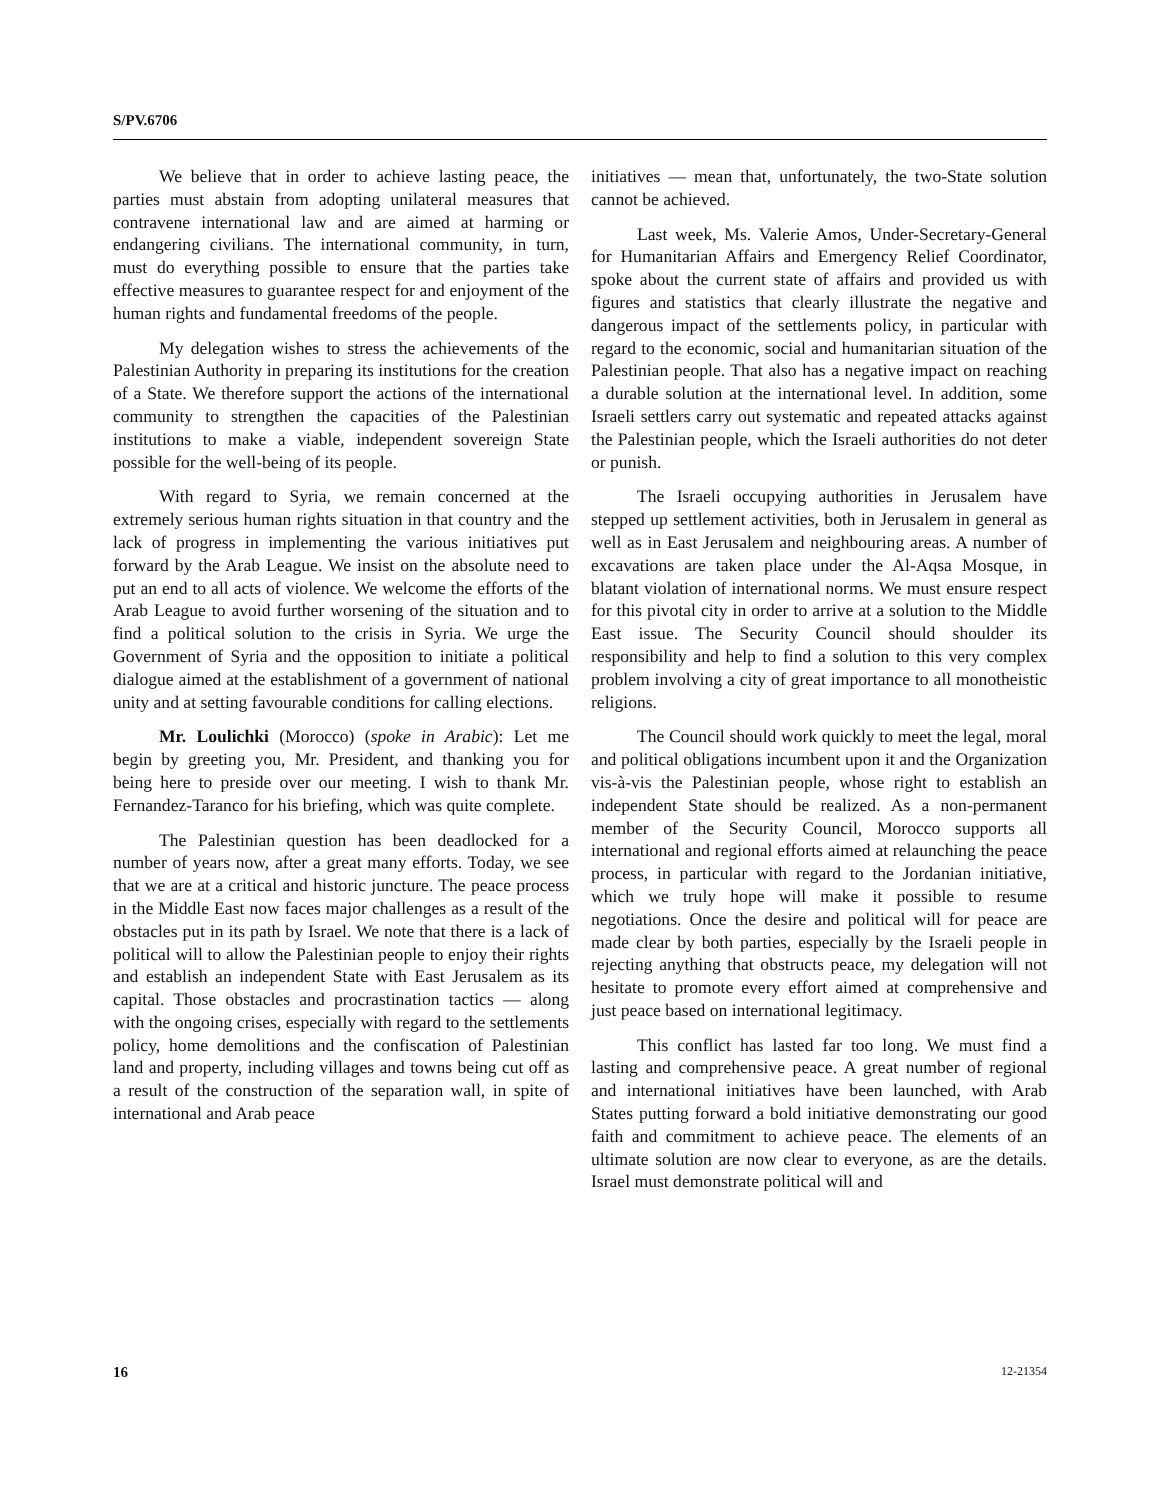S/PV.6706
We believe that in order to achieve lasting peace, the parties must abstain from adopting unilateral measures that contravene international law and are aimed at harming or endangering civilians. The international community, in turn, must do everything possible to ensure that the parties take effective measures to guarantee respect for and enjoyment of the human rights and fundamental freedoms of the people.
My delegation wishes to stress the achievements of the Palestinian Authority in preparing its institutions for the creation of a State. We therefore support the actions of the international community to strengthen the capacities of the Palestinian institutions to make a viable, independent sovereign State possible for the well-being of its people.
With regard to Syria, we remain concerned at the extremely serious human rights situation in that country and the lack of progress in implementing the various initiatives put forward by the Arab League. We insist on the absolute need to put an end to all acts of violence. We welcome the efforts of the Arab League to avoid further worsening of the situation and to find a political solution to the crisis in Syria. We urge the Government of Syria and the opposition to initiate a political dialogue aimed at the establishment of a government of national unity and at setting favourable conditions for calling elections.
Mr. Loulichki (Morocco) (spoke in Arabic): Let me begin by greeting you, Mr. President, and thanking you for being here to preside over our meeting. I wish to thank Mr. Fernandez-Taranco for his briefing, which was quite complete.
The Palestinian question has been deadlocked for a number of years now, after a great many efforts. Today, we see that we are at a critical and historic juncture. The peace process in the Middle East now faces major challenges as a result of the obstacles put in its path by Israel. We note that there is a lack of political will to allow the Palestinian people to enjoy their rights and establish an independent State with East Jerusalem as its capital. Those obstacles and procrastination tactics — along with the ongoing crises, especially with regard to the settlements policy, home demolitions and the confiscation of Palestinian land and property, including villages and towns being cut off as a result of the construction of the separation wall, in spite of international and Arab peace
initiatives — mean that, unfortunately, the two-State solution cannot be achieved.
Last week, Ms. Valerie Amos, Under-Secretary-General for Humanitarian Affairs and Emergency Relief Coordinator, spoke about the current state of affairs and provided us with figures and statistics that clearly illustrate the negative and dangerous impact of the settlements policy, in particular with regard to the economic, social and humanitarian situation of the Palestinian people. That also has a negative impact on reaching a durable solution at the international level. In addition, some Israeli settlers carry out systematic and repeated attacks against the Palestinian people, which the Israeli authorities do not deter or punish.
The Israeli occupying authorities in Jerusalem have stepped up settlement activities, both in Jerusalem in general as well as in East Jerusalem and neighbouring areas. A number of excavations are taken place under the Al-Aqsa Mosque, in blatant violation of international norms. We must ensure respect for this pivotal city in order to arrive at a solution to the Middle East issue. The Security Council should shoulder its responsibility and help to find a solution to this very complex problem involving a city of great importance to all monotheistic religions.
The Council should work quickly to meet the legal, moral and political obligations incumbent upon it and the Organization vis-à-vis the Palestinian people, whose right to establish an independent State should be realized. As a non-permanent member of the Security Council, Morocco supports all international and regional efforts aimed at relaunching the peace process, in particular with regard to the Jordanian initiative, which we truly hope will make it possible to resume negotiations. Once the desire and political will for peace are made clear by both parties, especially by the Israeli people in rejecting anything that obstructs peace, my delegation will not hesitate to promote every effort aimed at comprehensive and just peace based on international legitimacy.
This conflict has lasted far too long. We must find a lasting and comprehensive peace. A great number of regional and international initiatives have been launched, with Arab States putting forward a bold initiative demonstrating our good faith and commitment to achieve peace. The elements of an ultimate solution are now clear to everyone, as are the details. Israel must demonstrate political will and
16 12-21354